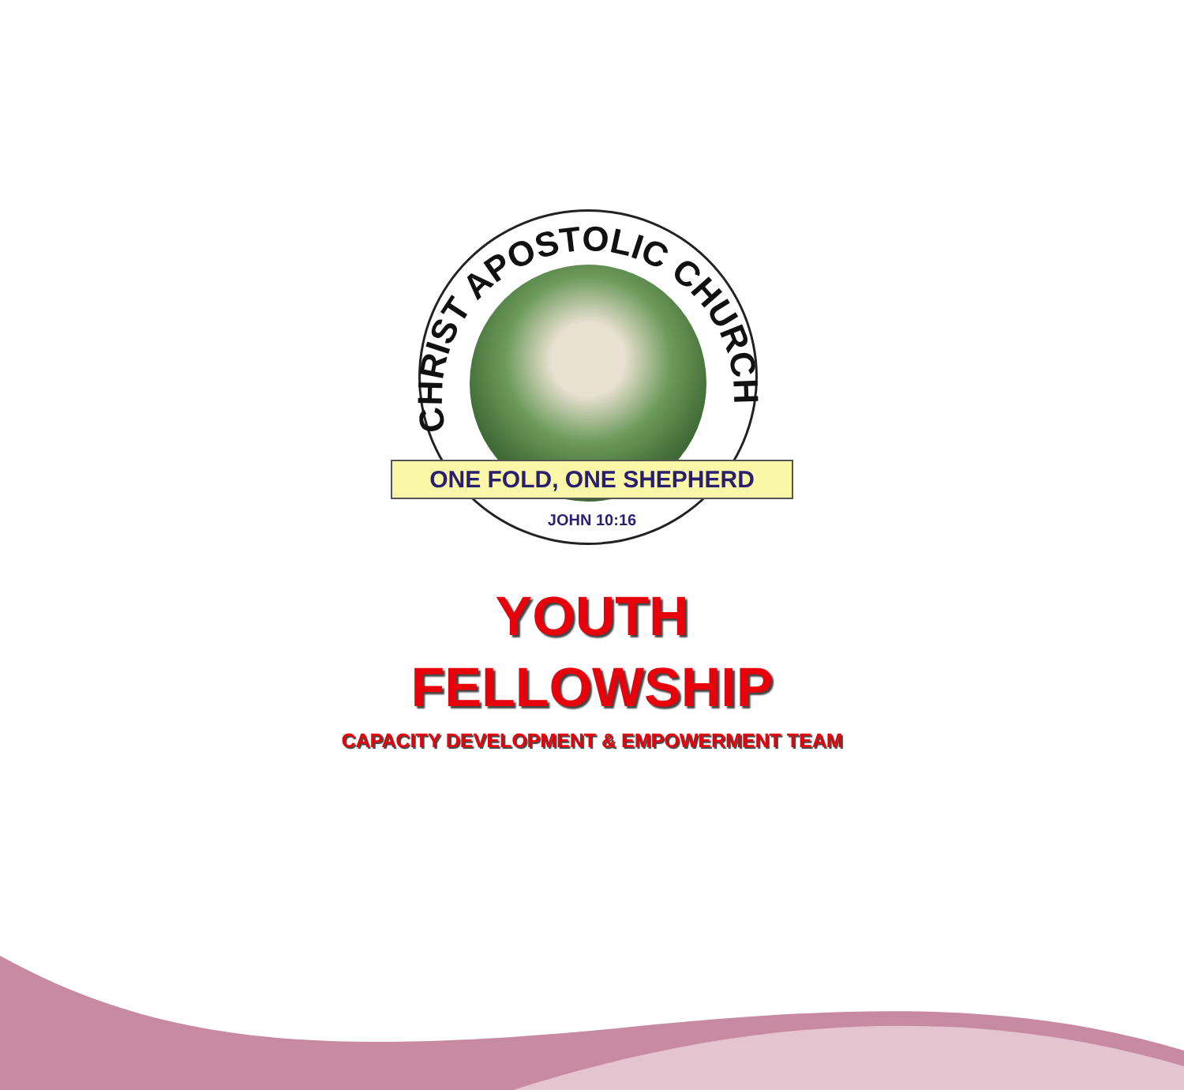CHRIST APOSTOLIC CHURCH
ONE FOLD, ONE SHEPHERD
JOHN 10:16
YOUTH
FELLOWSHIP
CAPACITY DEVELOPMENT & EMPOWERMENT TEAM